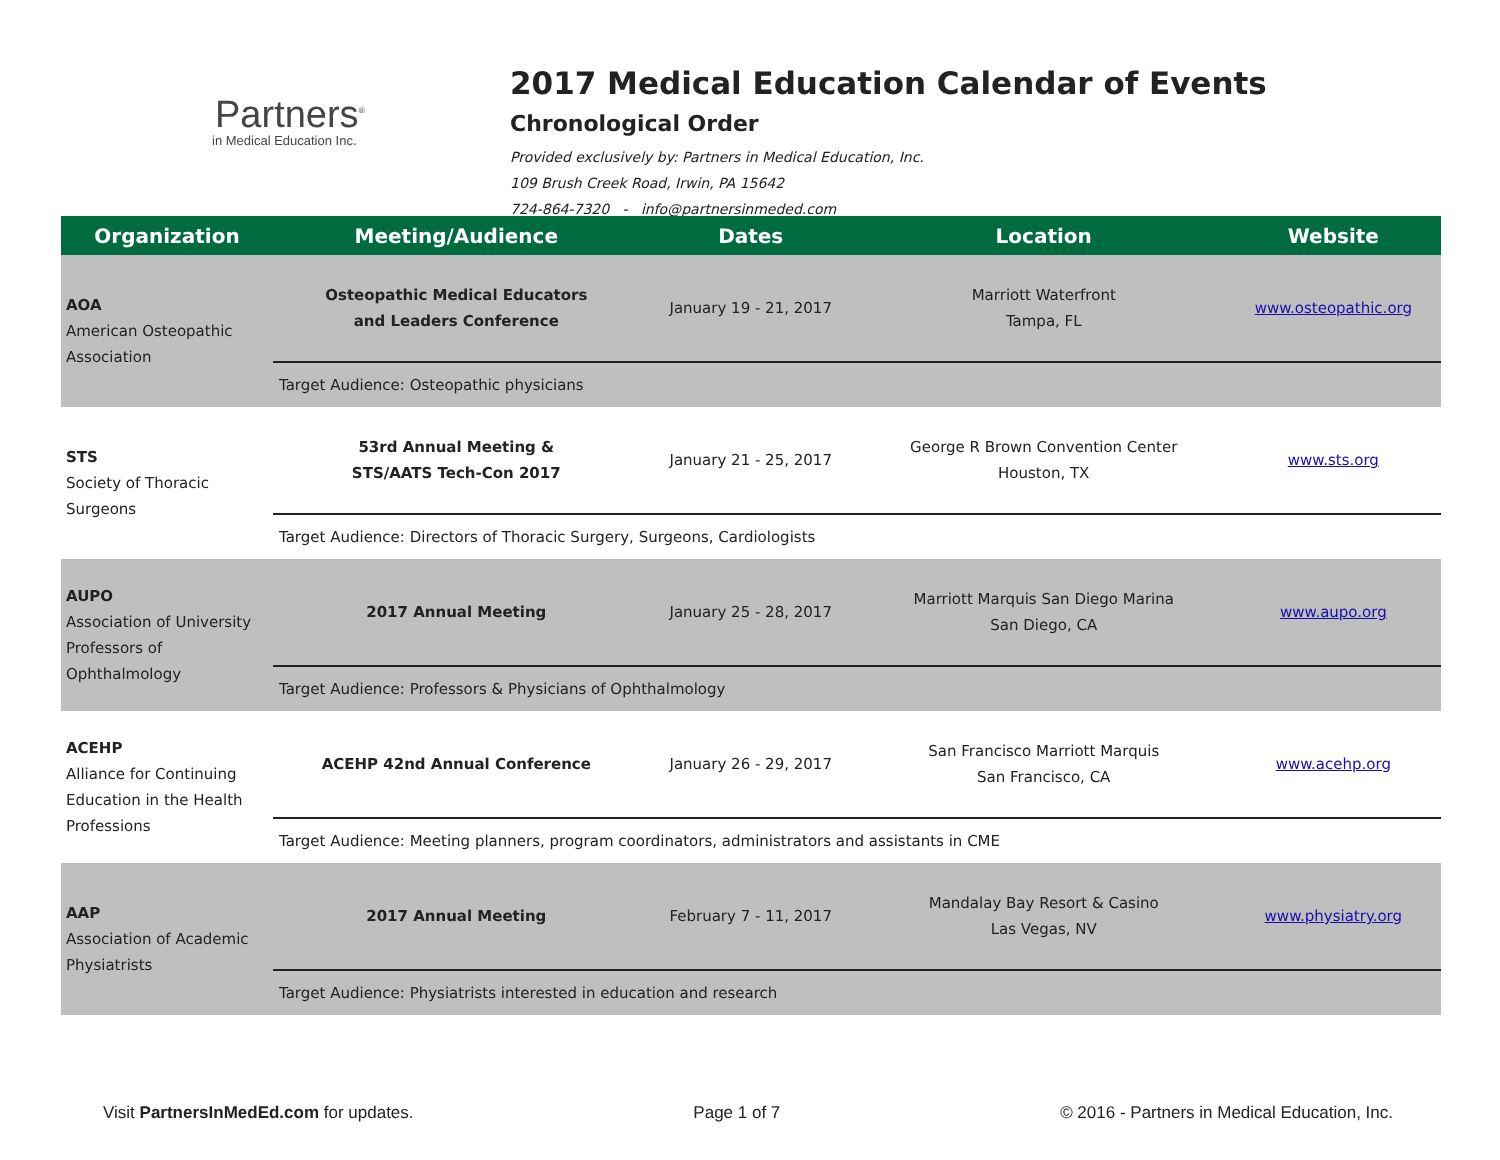Partners<sup>®</sup>
in Medical Education Inc.
2017 Medical Education Calendar of Events
Chronological Order
Provided exclusively by: Partners in Medical Education, Inc.
109 Brush Creek Road, Irwin, PA 15642
724-864-7320 - info@partnersinmeded.com
| Organization | Meeting/Audience | Dates | Location | Website |
| --- | --- | --- | --- | --- |
| AOA American Osteopathic Association | Osteopathic Medical Educators and Leaders Conference | January 19 - 21, 2017 | Marriott Waterfront Tampa, FL | www.osteopathic.org |
| | Target Audience: Osteopathic physicians | | | |
| STS Society of Thoracic Surgeons | 53rd Annual Meeting & STS/AATS Tech-Con 2017 | January 21 - 25, 2017 | George R Brown Convention Center Houston, TX | www.sts.org |
| | Target Audience: Directors of Thoracic Surgery, Surgeons, Cardiologists | | | |
| AUPO Association of University Professors of Ophthalmology | 2017 Annual Meeting | January 25 - 28, 2017 | Marriott Marquis San Diego Marina San Diego, CA | www.aupo.org |
| | Target Audience: Professors & Physicians of Ophthalmology | | | |
| ACEHP Alliance for Continuing Education in the Health Professions | ACEHP 42nd Annual Conference | January 26 - 29, 2017 | San Francisco Marriott Marquis San Francisco, CA | www.acehp.org |
| | Target Audience: Meeting planners, program coordinators, administrators and assistants in CME | | | |
| AAP Association of Academic Physiatrists | 2017 Annual Meeting | February 7 - 11, 2017 | Mandalay Bay Resort & Casino Las Vegas, NV | www.physiatry.org |
| | Target Audience: Physiatrists interested in education and research | | | |
Visit PartnersInMedEd.com for updates. Page 1 of 7 © 2016 - Partners in Medical Education, Inc.